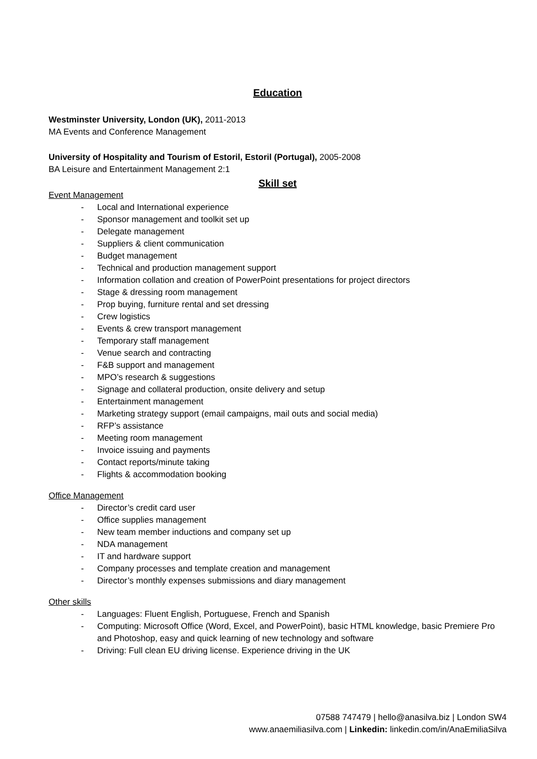Education
Westminster University, London (UK), 2011-2013
MA Events and Conference Management
University of Hospitality and Tourism of Estoril, Estoril (Portugal), 2005-2008
BA Leisure and Entertainment Management 2:1
Skill set
Event Management
- Local and International experience
- Sponsor management and toolkit set up
- Delegate management
- Suppliers & client communication
- Budget management
- Technical and production management support
- Information collation and creation of PowerPoint presentations for project directors
- Stage & dressing room management
- Prop buying, furniture rental and set dressing
- Crew logistics
- Events & crew transport management
- Temporary staff management
- Venue search and contracting
- F&B support and management
- MPO’s research & suggestions
- Signage and collateral production, onsite delivery and setup
- Entertainment management
- Marketing strategy support (email campaigns, mail outs and social media)
- RFP’s assistance
- Meeting room management
- Invoice issuing and payments
- Contact reports/minute taking
- Flights & accommodation booking
Office Management
- Director’s credit card user
- Office supplies management
- New team member inductions and company set up
- NDA management
- IT and hardware support
- Company processes and template creation and management
- Director’s monthly expenses submissions and diary management
Other skills
- Languages: Fluent English, Portuguese, French and Spanish
- Computing: Microsoft Office (Word, Excel, and PowerPoint), basic HTML knowledge, basic Premiere Pro and Photoshop, easy and quick learning of new technology and software
- Driving: Full clean EU driving license. Experience driving in the UK
07588 747479 | hello@anasilva.biz | London SW4
www.anaemiliasilva.com | Linkedin: linkedin.com/in/AnaEmiliaSilva